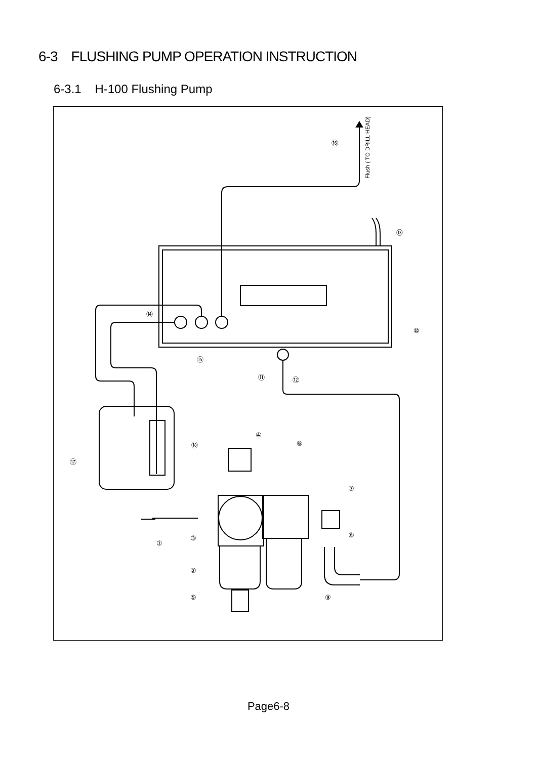6-3 FLUSHING PUMP OPERATION INSTRUCTION
6-3.1 H-100 Flushing Pump
Flush ( TO DRILL HEAD)
⑯
⑬
⑭
⑩
⑮
⑪ ⑫
④
⑱ ⑥
⑰
⑦
⑧
③
①
②
⑤ ⑨
Page6-8